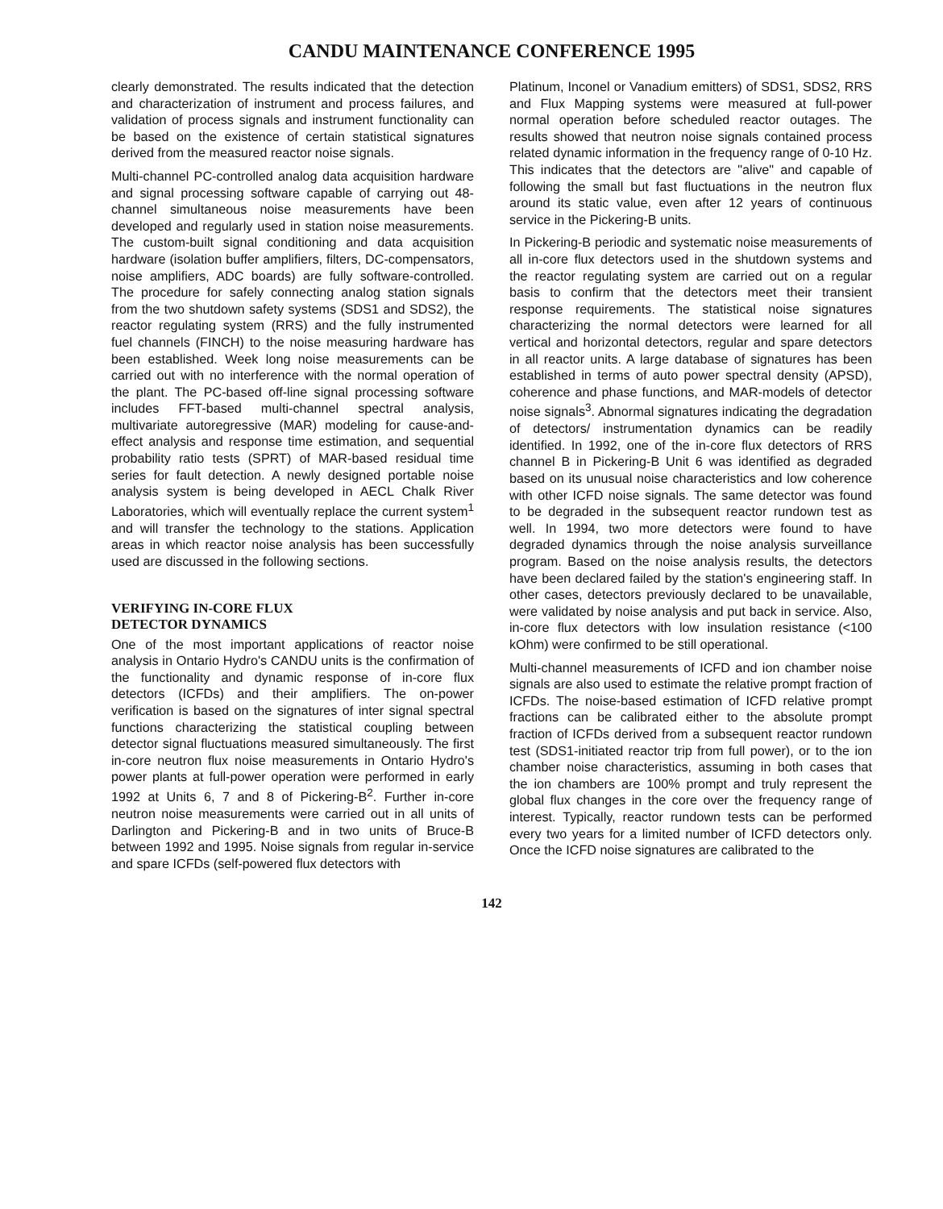CANDU MAINTENANCE CONFERENCE 1995
clearly demonstrated. The results indicated that the detection and characterization of instrument and process failures, and validation of process signals and instrument functionality can be based on the existence of certain statistical signatures derived from the measured reactor noise signals.
Multi-channel PC-controlled analog data acquisition hardware and signal processing software capable of carrying out 48-channel simultaneous noise measurements have been developed and regularly used in station noise measurements. The custom-built signal conditioning and data acquisition hardware (isolation buffer amplifiers, filters, DC-compensators, noise amplifiers, ADC boards) are fully software-controlled. The procedure for safely connecting analog station signals from the two shutdown safety systems (SDS1 and SDS2), the reactor regulating system (RRS) and the fully instrumented fuel channels (FINCH) to the noise measuring hardware has been established. Week long noise measurements can be carried out with no interference with the normal operation of the plant. The PC-based off-line signal processing software includes FFT-based multi-channel spectral analysis, multivariate autoregressive (MAR) modeling for cause-and-effect analysis and response time estimation, and sequential probability ratio tests (SPRT) of MAR-based residual time series for fault detection. A newly designed portable noise analysis system is being developed in AECL Chalk River Laboratories, which will eventually replace the current system<sup>1</sup> and will transfer the technology to the stations. Application areas in which reactor noise analysis has been successfully used are discussed in the following sections.
VERIFYING IN-CORE FLUX
DETECTOR DYNAMICS
One of the most important applications of reactor noise analysis in Ontario Hydro's CANDU units is the confirmation of the functionality and dynamic response of in-core flux detectors (ICFDs) and their amplifiers. The on-power verification is based on the signatures of inter signal spectral functions characterizing the statistical coupling between detector signal fluctuations measured simultaneously. The first in-core neutron flux noise measurements in Ontario Hydro's power plants at full-power operation were performed in early 1992 at Units 6, 7 and 8 of Pickering-B<sup>2</sup>. Further in-core neutron noise measurements were carried out in all units of Darlington and Pickering-B and in two units of Bruce-B between 1992 and 1995. Noise signals from regular in-service and spare ICFDs (self-powered flux detectors with
Platinum, Inconel or Vanadium emitters) of SDS1, SDS2, RRS and Flux Mapping systems were measured at full-power normal operation before scheduled reactor outages. The results showed that neutron noise signals contained process related dynamic information in the frequency range of 0-10 Hz. This indicates that the detectors are "alive" and capable of following the small but fast fluctuations in the neutron flux around its static value, even after 12 years of continuous service in the Pickering-B units.
In Pickering-B periodic and systematic noise measurements of all in-core flux detectors used in the shutdown systems and the reactor regulating system are carried out on a regular basis to confirm that the detectors meet their transient response requirements. The statistical noise signatures characterizing the normal detectors were learned for all vertical and horizontal detectors, regular and spare detectors in all reactor units. A large database of signatures has been established in terms of auto power spectral density (APSD), coherence and phase functions, and MAR-models of detector noise signals<sup>3</sup>. Abnormal signatures indicating the degradation of detectors/ instrumentation dynamics can be readily identified. In 1992, one of the in-core flux detectors of RRS channel B in Pickering-B Unit 6 was identified as degraded based on its unusual noise characteristics and low coherence with other ICFD noise signals. The same detector was found to be degraded in the subsequent reactor rundown test as well. In 1994, two more detectors were found to have degraded dynamics through the noise analysis surveillance program. Based on the noise analysis results, the detectors have been declared failed by the station's engineering staff. In other cases, detectors previously declared to be unavailable, were validated by noise analysis and put back in service. Also, in-core flux detectors with low insulation resistance (<100 kOhm) were confirmed to be still operational.
Multi-channel measurements of ICFD and ion chamber noise signals are also used to estimate the relative prompt fraction of ICFDs. The noise-based estimation of ICFD relative prompt fractions can be calibrated either to the absolute prompt fraction of ICFDs derived from a subsequent reactor rundown test (SDS1-initiated reactor trip from full power), or to the ion chamber noise characteristics, assuming in both cases that the ion chambers are 100% prompt and truly represent the global flux changes in the core over the frequency range of interest. Typically, reactor rundown tests can be performed every two years for a limited number of ICFD detectors only. Once the ICFD noise signatures are calibrated to the
142